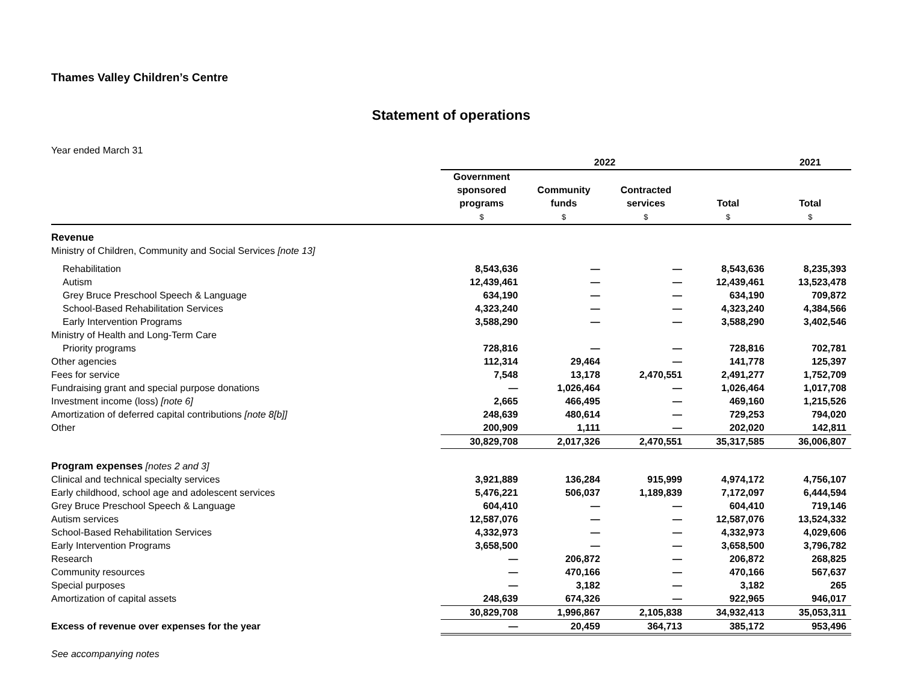Thames Valley Children’s Centre
Statement of operations
Year ended March 31
| | 2022 | | | | 2021 |
| | Government sponsored programs $ | Community funds $ | Contracted services $ | Total $ | Total $ |
| Revenue | | | | | |
| Ministry of Children, Community and Social Services [note 13] | | | | | |
| Rehabilitation | 8,543,636 | — | — | 8,543,636 | 8,235,393 |
| Autism | 12,439,461 | — | — | 12,439,461 | 13,523,478 |
| Grey Bruce Preschool Speech & Language | 634,190 | — | — | 634,190 | 709,872 |
| School-Based Rehabilitation Services | 4,323,240 | — | — | 4,323,240 | 4,384,566 |
| Early Intervention Programs | 3,588,290 | — | — | 3,588,290 | 3,402,546 |
| Ministry of Health and Long-Term Care | | | | | |
| Priority programs | 728,816 | — | — | 728,816 | 702,781 |
| Other agencies | 112,314 | 29,464 | — | 141,778 | 125,397 |
| Fees for service | 7,548 | 13,178 | 2,470,551 | 2,491,277 | 1,752,709 |
| Fundraising grant and special purpose donations | — | 1,026,464 | — | 1,026,464 | 1,017,708 |
| Investment income (loss) [note 6] | 2,665 | 466,495 | — | 469,160 | 1,215,526 |
| Amortization of deferred capital contributions [note 8[b]] | 248,639 | 480,614 | — | 729,253 | 794,020 |
| Other | 200,909 | 1,111 | — | 202,020 | 142,811 |
| | 30,829,708 | 2,017,326 | 2,470,551 | 35,317,585 | 36,006,807 |
| Program expenses [notes 2 and 3] | | | | | |
| Clinical and technical specialty services | 3,921,889 | 136,284 | 915,999 | 4,974,172 | 4,756,107 |
| Early childhood, school age and adolescent services | 5,476,221 | 506,037 | 1,189,839 | 7,172,097 | 6,444,594 |
| Grey Bruce Preschool Speech & Language | 604,410 | — | — | 604,410 | 719,146 |
| Autism services | 12,587,076 | — | — | 12,587,076 | 13,524,332 |
| School-Based Rehabilitation Services | 4,332,973 | — | — | 4,332,973 | 4,029,606 |
| Early Intervention Programs | 3,658,500 | — | — | 3,658,500 | 3,796,782 |
| Research | — | 206,872 | — | 206,872 | 268,825 |
| Community resources | — | 470,166 | — | 470,166 | 567,637 |
| Special purposes | — | 3,182 | — | 3,182 | 265 |
| Amortization of capital assets | 248,639 | 674,326 | — | 922,965 | 946,017 |
| | 30,829,708 | 1,996,867 | 2,105,838 | 34,932,413 | 35,053,311 |
| Excess of revenue over expenses for the year | — | 20,459 | 364,713 | 385,172 | 953,496 |
See accompanying notes